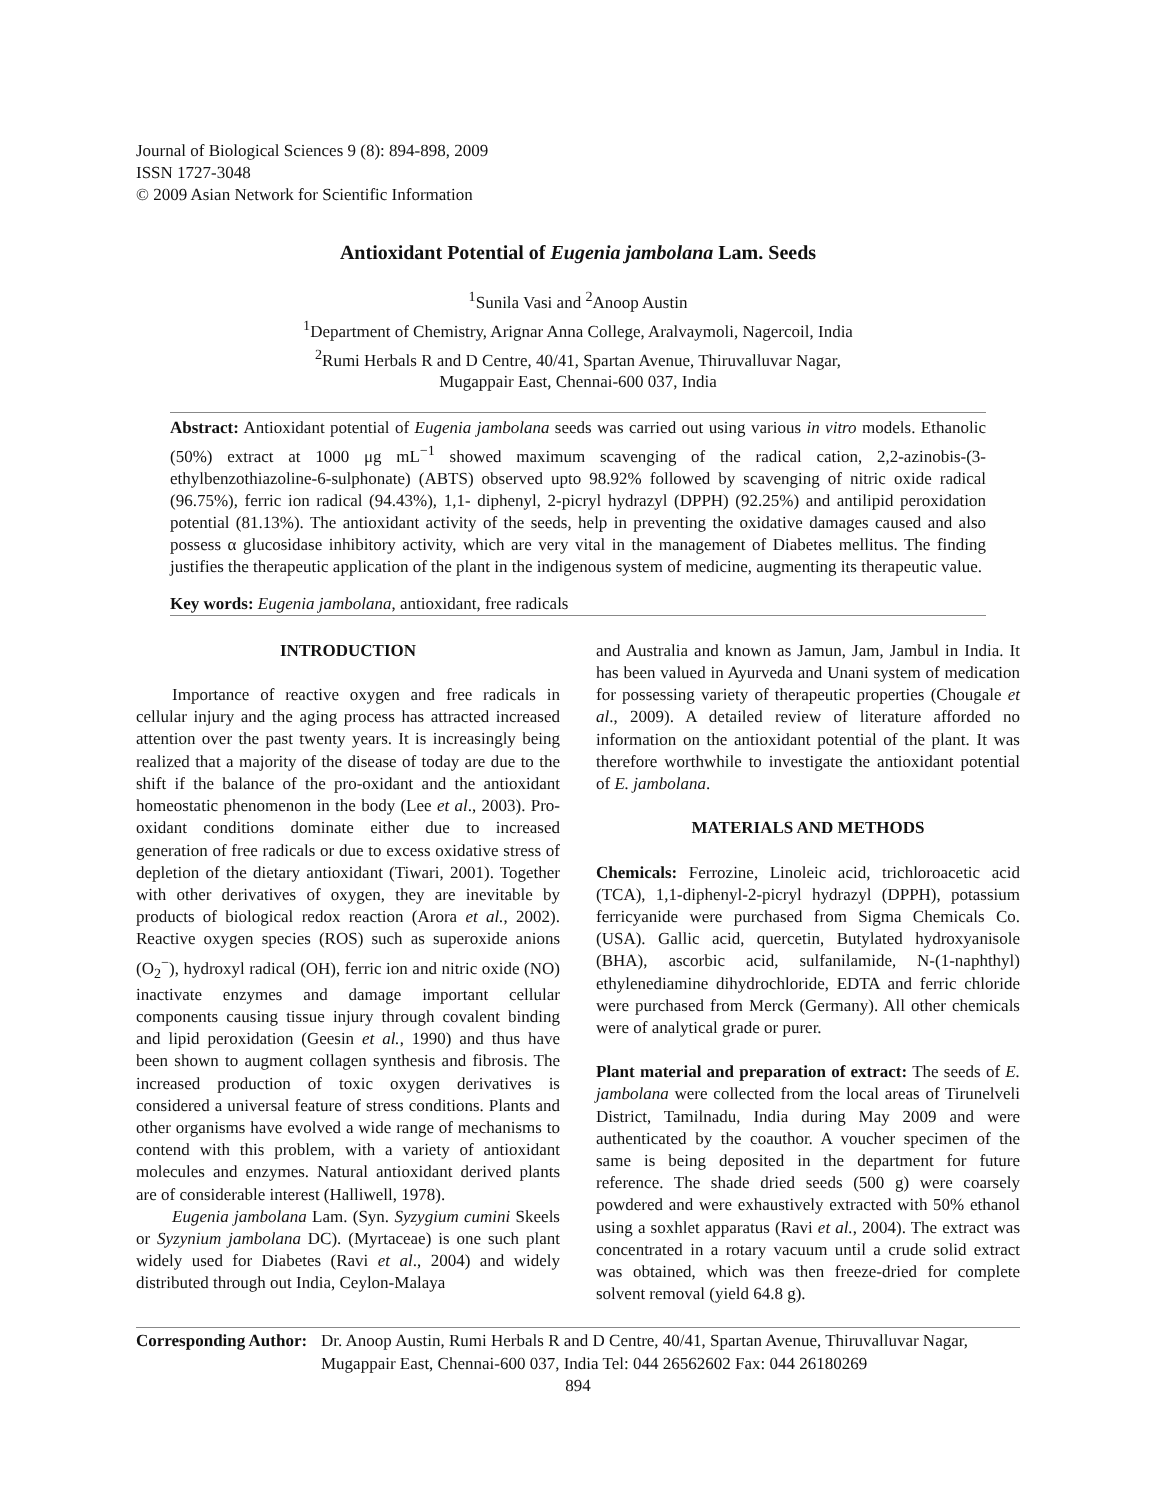Journal of Biological Sciences 9 (8): 894-898, 2009
ISSN 1727-3048
© 2009 Asian Network for Scientific Information
Antioxidant Potential of Eugenia jambolana Lam. Seeds
<sup>1</sup> Sunila Vasi and <sup>2</sup>Anoop Austin
<sup>1</sup> Department of Chemistry, Arignar Anna College, Aralvaymoli, Nagercoil, India
<sup>2</sup> Rumi Herbals R and D Centre, 40/41, Spartan Avenue, Thiruvalluvar Nagar,
Mugappair East, Chennai-600 037, India
Abstract: Antioxidant potential of Eugenia jambolana seeds was carried out using various in vitro models. Ethanolic (50%) extract at 1000 μg mL<sup>−1</sup> showed maximum scavenging of the radical cation, 2,2-azinobis-(3-ethylbenzothiazoline-6-sulphonate) (ABTS) observed upto 98.92% followed by scavenging of nitric oxide radical (96.75%), ferric ion radical (94.43%), 1,1- diphenyl, 2-picryl hydrazyl (DPPH) (92.25%) and antilipid peroxidation potential (81.13%). The antioxidant activity of the seeds, help in preventing the oxidative damages caused and also possess α glucosidase inhibitory activity, which are very vital in the management of Diabetes mellitus. The finding justifies the therapeutic application of the plant in the indigenous system of medicine, augmenting its therapeutic value.
Key words: Eugenia jambolana, antioxidant, free radicals
INTRODUCTION
Importance of reactive oxygen and free radicals in cellular injury and the aging process has attracted increased attention over the past twenty years. It is increasingly being realized that a majority of the disease of today are due to the shift if the balance of the pro-oxidant and the antioxidant homeostatic phenomenon in the body (Lee et al., 2003). Pro-oxidant conditions dominate either due to increased generation of free radicals or due to excess oxidative stress of depletion of the dietary antioxidant (Tiwari, 2001). Together with other derivatives of oxygen, they are inevitable by products of biological redox reaction (Arora et al., 2002). Reactive oxygen species (ROS) such as superoxide anions (O<sub>2</sub><sup>−</sup>), hydroxyl radical (OH), ferric ion and nitric oxide (NO) inactivate enzymes and damage important cellular components causing tissue injury through covalent binding and lipid peroxidation (Geesin et al., 1990) and thus have been shown to augment collagen synthesis and fibrosis. The increased production of toxic oxygen derivatives is considered a universal feature of stress conditions. Plants and other organisms have evolved a wide range of mechanisms to contend with this problem, with a variety of antioxidant molecules and enzymes. Natural antioxidant derived plants are of considerable interest (Halliwell, 1978).
Eugenia jambolana Lam. (Syn. Syzygium cumini Skeels or Syzynium jambolana DC). (Myrtaceae) is one such plant widely used for Diabetes (Ravi et al., 2004) and widely distributed through out India, Ceylon-Malaya
and Australia and known as Jamun, Jam, Jambul in India. It has been valued in Ayurveda and Unani system of medication for possessing variety of therapeutic properties (Chougale et al., 2009). A detailed review of literature afforded no information on the antioxidant potential of the plant. It was therefore worthwhile to investigate the antioxidant potential of E. jambolana.
MATERIALS AND METHODS
Chemicals: Ferrozine, Linoleic acid, trichloroacetic acid (TCA), 1,1-diphenyl-2-picryl hydrazyl (DPPH), potassium ferricyanide were purchased from Sigma Chemicals Co. (USA). Gallic acid, quercetin, Butylated hydroxyanisole (BHA), ascorbic acid, sulfanilamide, N-(1-naphthyl) ethylenediamine dihydrochloride, EDTA and ferric chloride were purchased from Merck (Germany). All other chemicals were of analytical grade or purer.
Plant material and preparation of extract: The seeds of E. jambolana were collected from the local areas of Tirunelveli District, Tamilnadu, India during May 2009 and were authenticated by the coauthor. A voucher specimen of the same is being deposited in the department for future reference. The shade dried seeds (500 g) were coarsely powdered and were exhaustively extracted with 50% ethanol using a soxhlet apparatus (Ravi et al., 2004). The extract was concentrated in a rotary vacuum until a crude solid extract was obtained, which was then freeze-dried for complete solvent removal (yield 64.8 g).
Corresponding Author:
Dr. Anoop Austin, Rumi Herbals R and D Centre, 40/41, Spartan Avenue, Thiruvalluvar Nagar,
Mugappair East, Chennai-600 037, India Tel: 044 26562602 Fax: 044 26180269
894